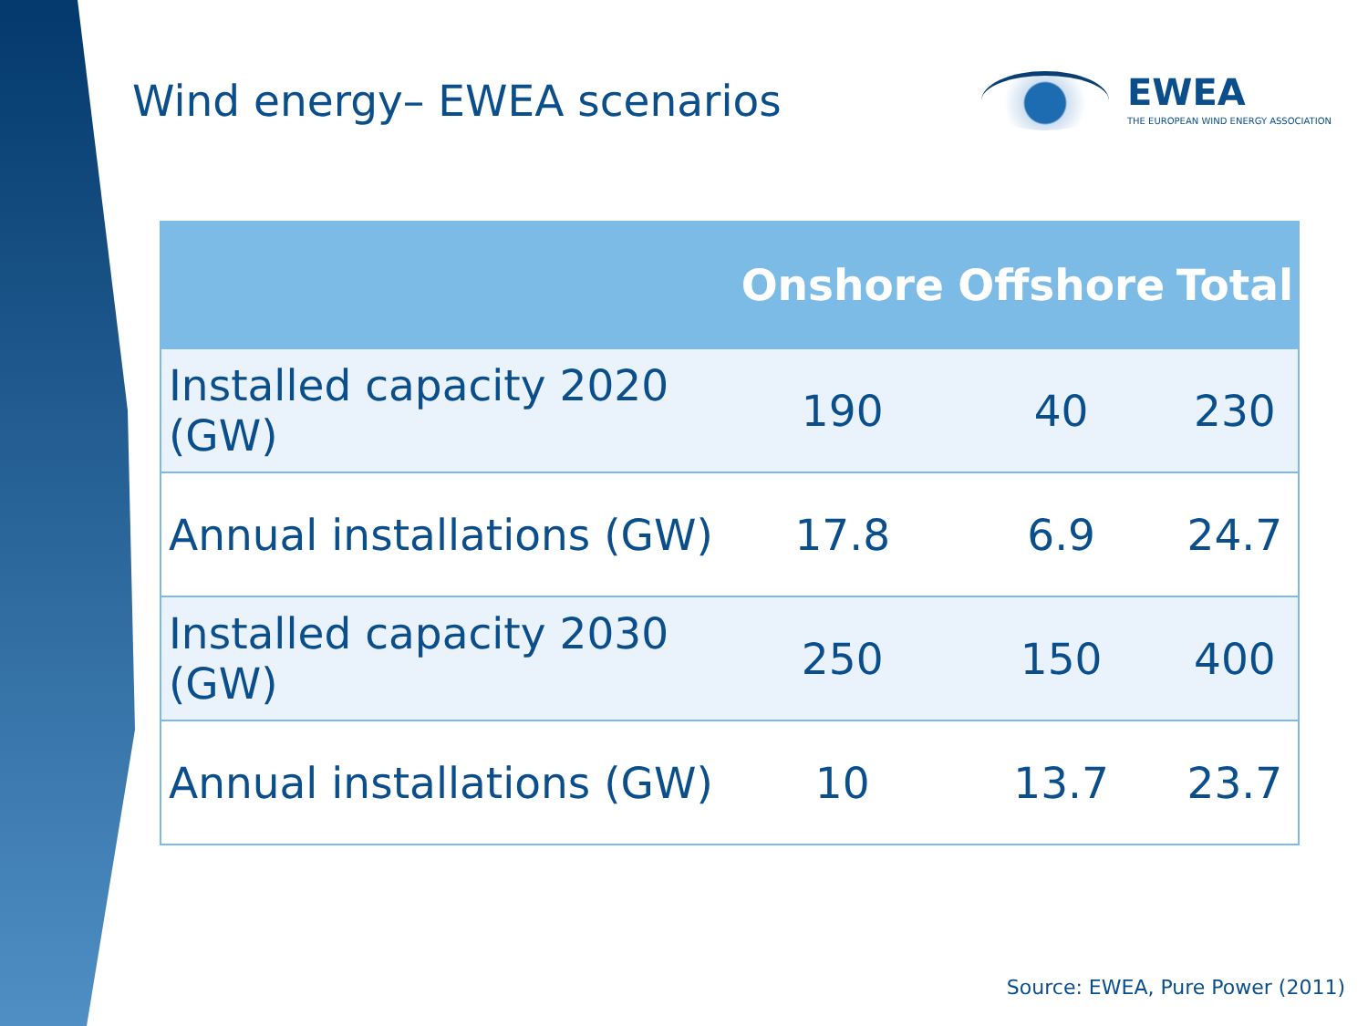Wind energy– EWEA scenarios
EWEA
THE EUROPEAN WIND ENERGY ASSOCIATION
| | Onshore | Offshore | Total |
| --- | --- | --- | --- |
| Installed capacity 2020 (GW) | 190 | 40 | 230 |
| Annual installations (GW) | 17.8 | 6.9 | 24.7 |
| Installed capacity 2030 (GW) | 250 | 150 | 400 |
| Annual installations (GW) | 10 | 13.7 | 23.7 |
Source: EWEA, Pure Power (2011)